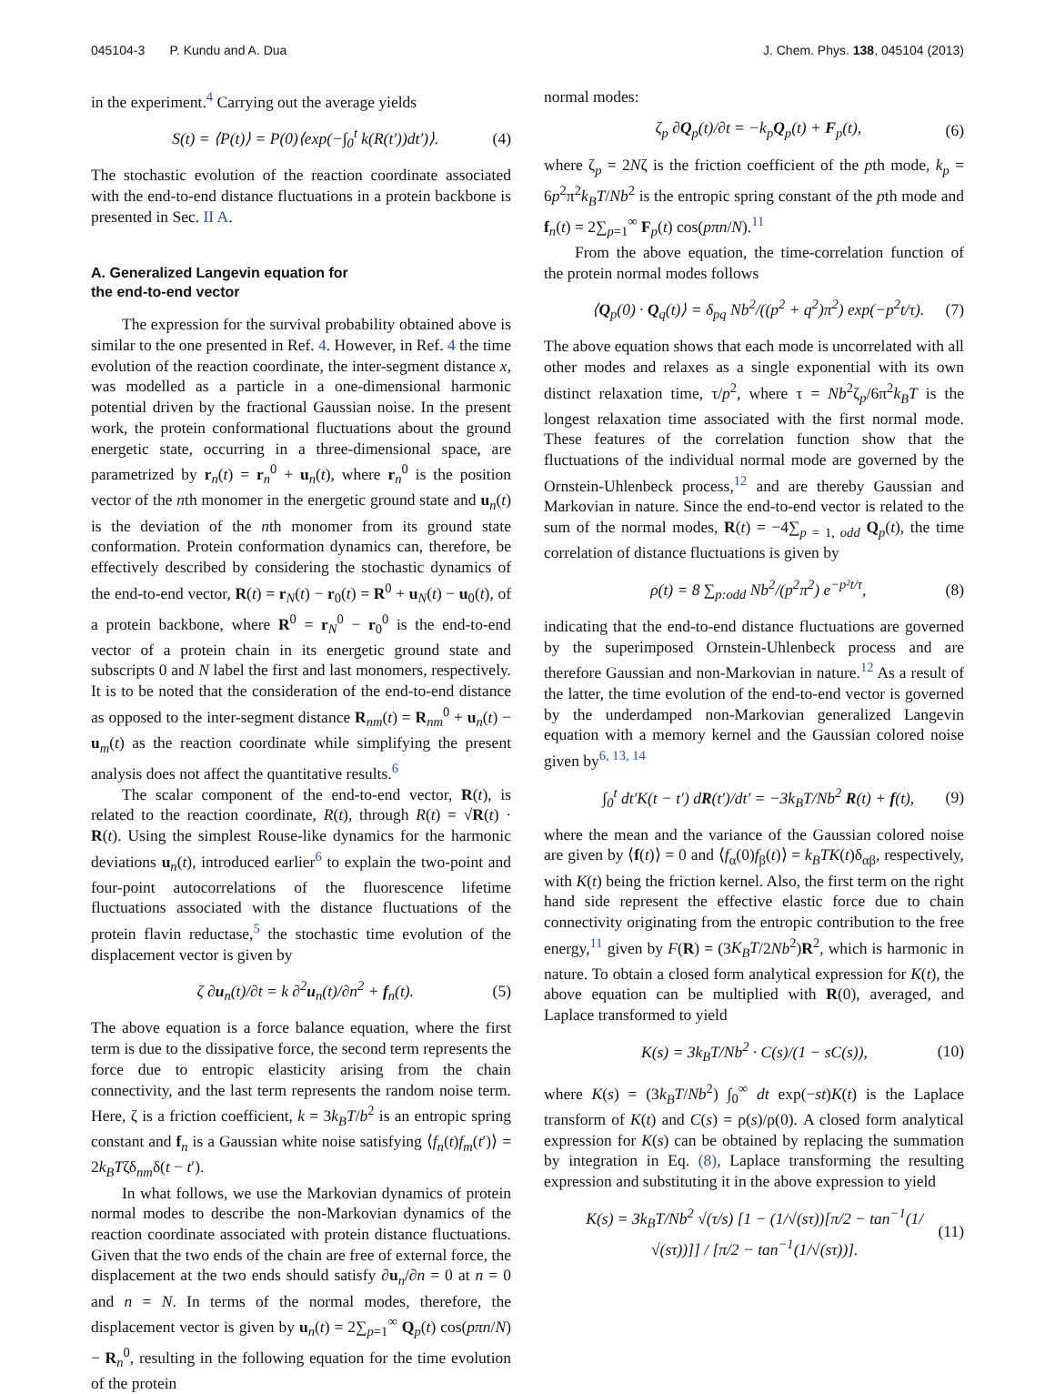045104-3 P. Kundu and A. Dua J. Chem. Phys. 138, 045104 (2013)
in the experiment.<sup>4</sup> Carrying out the average yields
S(t) = ⟨P(t)⟩ = P(0)⟨exp(−∫<sub>0</sub><sup>t</sup> k(R(t′))dt′)⟩. (4)
The stochastic evolution of the reaction coordinate associated with the end-to-end distance fluctuations in a protein backbone is presented in Sec. II A.
A. Generalized Langevin equation for
the end-to-end vector
The expression for the survival probability obtained above is similar to the one presented in Ref. 4. However, in Ref. 4 the time evolution of the reaction coordinate, the inter-segment distance x, was modelled as a particle in a one-dimensional harmonic potential driven by the fractional Gaussian noise. In the present work, the protein conformational fluctuations about the ground energetic state, occurring in a three-dimensional space, are parametrized by r<sub>n</sub>(t) = r<sub>n</sub><sup>0</sup> + u<sub>n</sub>(t), where r<sub>n</sub><sup>0</sup> is the position vector of the nth monomer in the energetic ground state and u<sub>n</sub>(t) is the deviation of the nth monomer from its ground state conformation. Protein conformation dynamics can, therefore, be effectively described by considering the stochastic dynamics of the end-to-end vector, R(t) = r<sub>N</sub>(t) − r<sub>0</sub>(t) = R<sup>0</sup> + u<sub>N</sub>(t) − u<sub>0</sub>(t), of a protein backbone, where R<sup>0</sup> = r<sub>N</sub><sup>0</sup> − r<sub>0</sub><sup>0</sup> is the end-to-end vector of a protein chain in its energetic ground state and subscripts 0 and N label the first and last monomers, respectively. It is to be noted that the consideration of the end-to-end distance as opposed to the inter-segment distance R<sub>nm</sub>(t) = R<sub>nm</sub><sup>0</sup> + u<sub>n</sub>(t) − u<sub>m</sub>(t) as the reaction coordinate while simplifying the present analysis does not affect the quantitative results.<sup>6</sup>
The scalar component of the end-to-end vector, R(t), is related to the reaction coordinate, R(t), through R(t) = √R(t) · R(t). Using the simplest Rouse-like dynamics for the harmonic deviations u<sub>n</sub>(t), introduced earlier<sup>6</sup> to explain the two-point and four-point autocorrelations of the fluorescence lifetime fluctuations associated with the distance fluctuations of the protein flavin reductase,<sup>5</sup> the stochastic time evolution of the displacement vector is given by
ζ ∂u<sub>n</sub>(t)/∂t = k ∂<sup>2</sup>u<sub>n</sub>(t)/∂n<sup>2</sup> + f<sub>n</sub>(t). (5)
The above equation is a force balance equation, where the first term is due to the dissipative force, the second term represents the force due to entropic elasticity arising from the chain connectivity, and the last term represents the random noise term. Here, ζ is a friction coefficient, k = 3k<sub>B</sub>T/b<sup>2</sup> is an entropic spring constant and f<sub>n</sub> is a Gaussian white noise satisfying ⟨f<sub>n</sub>(t)f<sub>m</sub>(t′)⟩ = 2k<sub>B</sub>Tζδ<sub>nm</sub>δ(t − t′).
In what follows, we use the Markovian dynamics of protein normal modes to describe the non-Markovian dynamics of the reaction coordinate associated with protein distance fluctuations. Given that the two ends of the chain are free of external force, the displacement at the two ends should satisfy ∂u<sub>n</sub>/∂n = 0 at n = 0 and n = N. In terms of the normal modes, therefore, the displacement vector is given by u<sub>n</sub>(t) = 2∑<sub>p=1</sub><sup>∞</sup> Q<sub>p</sub>(t) cos(pπn/N) − R<sub>n</sub><sup>0</sup>, resulting in the following equation for the time evolution of the protein
normal modes:
ζ<sub>p</sub> ∂Q<sub>p</sub>(t)/∂t = −k<sub>p</sub>Q<sub>p</sub>(t) + F<sub>p</sub>(t), (6)
where ζ<sub>p</sub> = 2Nζ is the friction coefficient of the pth mode, k<sub>p</sub> = 6p<sup>2</sup>π<sup>2</sup>k<sub>B</sub>T/Nb<sup>2</sup> is the entropic spring constant of the pth mode and f<sub>n</sub>(t) = 2∑<sub>p=1</sub><sup>∞</sup> F<sub>p</sub>(t) cos(pπn/N).<sup>11</sup>
From the above equation, the time-correlation function of the protein normal modes follows
⟨Q<sub>p</sub>(0) · Q<sub>q</sub>(t)⟩ = δ<sub>pq</sub> Nb<sup>2</sup>/((p<sup>2</sup> + q<sup>2</sup>)π<sup>2</sup>) exp(−p<sup>2</sup>t/τ). (7)
The above equation shows that each mode is uncorrelated with all other modes and relaxes as a single exponential with its own distinct relaxation time, τ/p<sup>2</sup>, where τ = Nb<sup>2</sup>ζ<sub>p</sub>/6π<sup>2</sup>k<sub>B</sub>T is the longest relaxation time associated with the first normal mode. These features of the correlation function show that the fluctuations of the individual normal mode are governed by the Ornstein-Uhlenbeck process,<sup>12</sup> and are thereby Gaussian and Markovian in nature. Since the end-to-end vector is related to the sum of the normal modes, R(t) = −4∑<sub>p = 1, odd</sub> Q<sub>p</sub>(t), the time correlation of distance fluctuations is given by
ρ(t) = 8 ∑<sub>p:odd</sub> Nb<sup>2</sup>/(p<sup>2</sup>π<sup>2</sup>) e<sup>−p²t/τ</sup>, (8)
indicating that the end-to-end distance fluctuations are governed by the superimposed Ornstein-Uhlenbeck process and are therefore Gaussian and non-Markovian in nature.<sup>12</sup> As a result of the latter, the time evolution of the end-to-end vector is governed by the underdamped non-Markovian generalized Langevin equation with a memory kernel and the Gaussian colored noise given by<sup>6, 13, 14</sup>
∫<sub>0</sub><sup>t</sup> dt′K(t − t′) dR(t′)/dt′ = −3k<sub>B</sub>T/Nb<sup>2</sup> R(t) + f(t), (9)
where the mean and the variance of the Gaussian colored noise are given by ⟨f(t)⟩ = 0 and ⟨f<sub>α</sub>(0)f<sub>β</sub>(t)⟩ = k<sub>B</sub>TK(t)δ<sub>αβ</sub>, respectively, with K(t) being the friction kernel. Also, the first term on the right hand side represent the effective elastic force due to chain connectivity originating from the entropic contribution to the free energy,<sup>11</sup> given by F(R) = (3K<sub>B</sub>T/2Nb<sup>2</sup>)R<sup>2</sup>, which is harmonic in nature. To obtain a closed form analytical expression for K(t), the above equation can be multiplied with R(0), averaged, and Laplace transformed to yield
K(s) = 3k<sub>B</sub>T/Nb<sup>2</sup> · C(s)/(1 − sC(s)), (10)
where K(s) = (3k<sub>B</sub>T/Nb<sup>2</sup>) ∫<sub>0</sub><sup>∞</sup> dt exp(−st)K(t) is the Laplace transform of K(t) and C(s) = ρ(s)/ρ(0). A closed form analytical expression for K(s) can be obtained by replacing the summation by integration in Eq. (8), Laplace transforming the resulting expression and substituting it in the above expression to yield
K(s) = 3k<sub>B</sub>T/Nb<sup>2</sup> √(τ/s) [1 − (1/√(sτ))[π/2 − tan<sup>−1</sup>(1/√(sτ))]] / [π/2 − tan<sup>−1</sup>(1/√(sτ))]. (11)